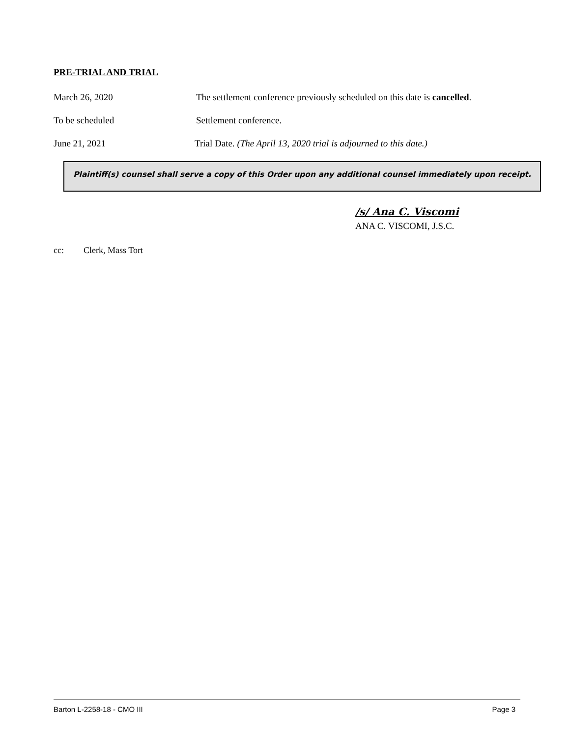PRE-TRIAL AND TRIAL
March 26, 2020 The settlement conference previously scheduled on this date is cancelled.
To be scheduled Settlement conference.
June 21, 2021 Trial Date. (The April 13, 2020 trial is adjourned to this date.)
Plaintiff(s) counsel shall serve a copy of this Order upon any additional counsel immediately upon receipt.
/s/ Ana C. Viscomi
ANA C. VISCOMI, J.S.C.
cc: Clerk, Mass Tort
Barton L-2258-18 - CMO III Page 3